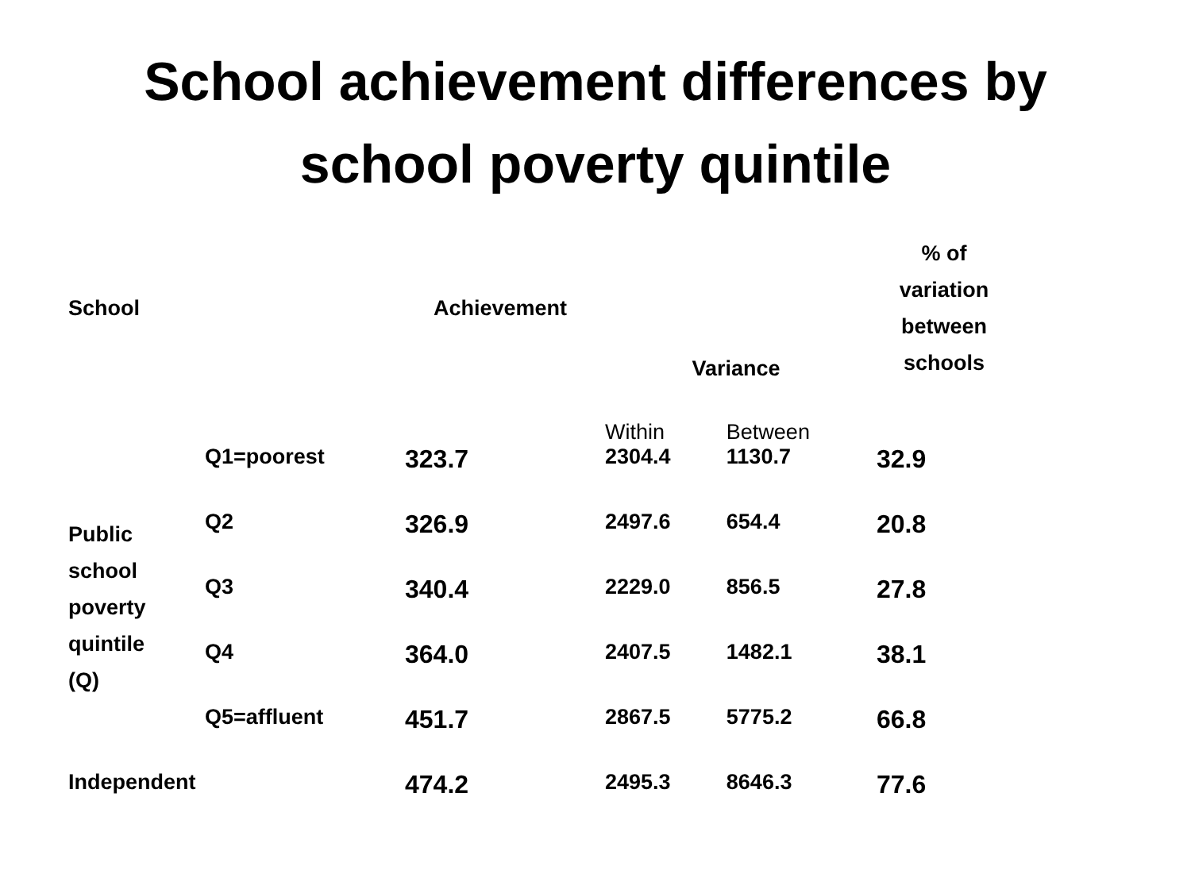School achievement differences by
school poverty quintile
| School | | Achievement | Variance | | % of variation between schools |
| --- | --- | --- | --- | --- | --- |
| | | | Within | Between | |
| Public school poverty quintile (Q) | Q1=poorest | 323.7 | 2304.4 | 1130.7 | 32.9 |
| | Q2 | 326.9 | 2497.6 | 654.4 | 20.8 |
| | Q3 | 340.4 | 2229.0 | 856.5 | 27.8 |
| | Q4 | 364.0 | 2407.5 | 1482.1 | 38.1 |
| | Q5=affluent | 451.7 | 2867.5 | 5775.2 | 66.8 |
| Independent | | 474.2 | 2495.3 | 8646.3 | 77.6 |